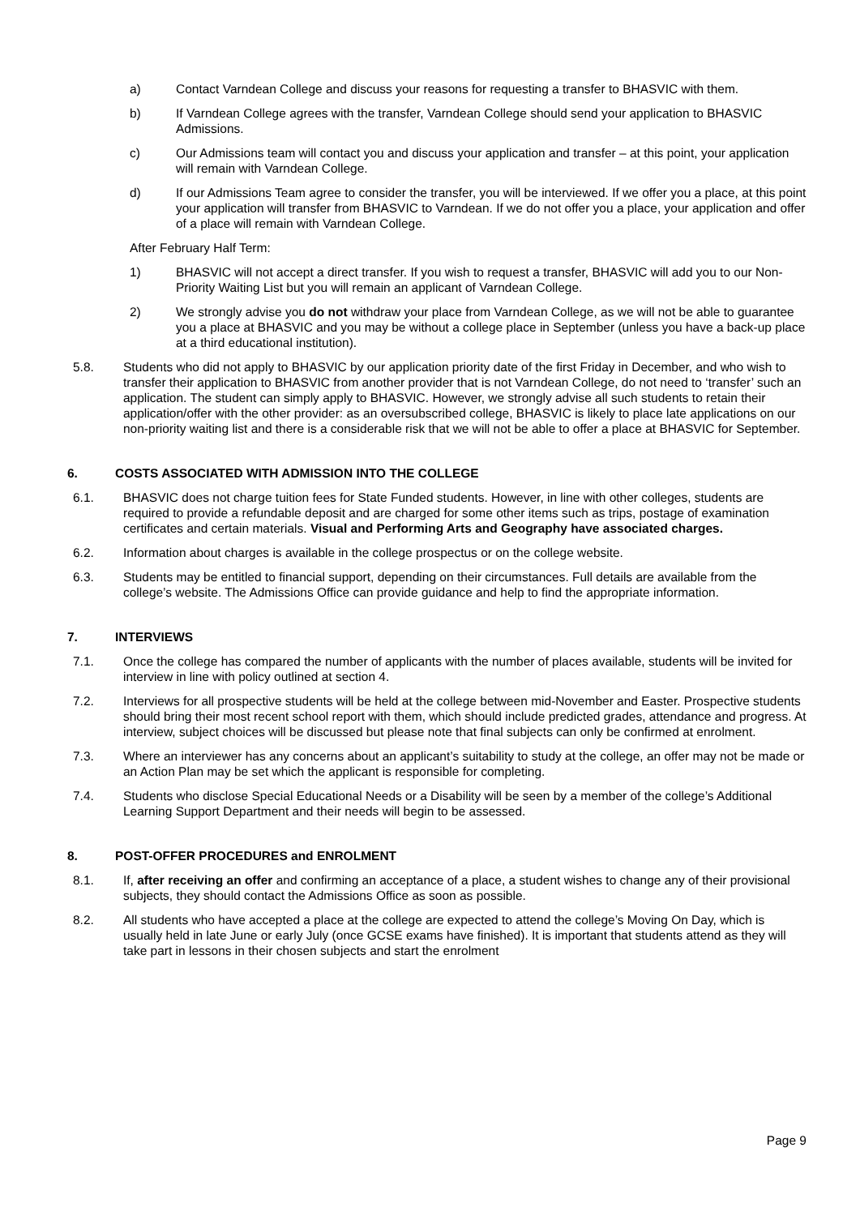a) Contact Varndean College and discuss your reasons for requesting a transfer to BHASVIC with them.
b) If Varndean College agrees with the transfer, Varndean College should send your application to BHASVIC Admissions.
c) Our Admissions team will contact you and discuss your application and transfer – at this point, your application will remain with Varndean College.
d) If our Admissions Team agree to consider the transfer, you will be interviewed. If we offer you a place, at this point your application will transfer from BHASVIC to Varndean. If we do not offer you a place, your application and offer of a place will remain with Varndean College.
After February Half Term:
1) BHASVIC will not accept a direct transfer. If you wish to request a transfer, BHASVIC will add you to our Non-Priority Waiting List but you will remain an applicant of Varndean College.
2) We strongly advise you do not withdraw your place from Varndean College, as we will not be able to guarantee you a place at BHASVIC and you may be without a college place in September (unless you have a back-up place at a third educational institution).
5.8. Students who did not apply to BHASVIC by our application priority date of the first Friday in December, and who wish to transfer their application to BHASVIC from another provider that is not Varndean College, do not need to ‘transfer’ such an application. The student can simply apply to BHASVIC. However, we strongly advise all such students to retain their application/offer with the other provider: as an oversubscribed college, BHASVIC is likely to place late applications on our non-priority waiting list and there is a considerable risk that we will not be able to offer a place at BHASVIC for September.
6. COSTS ASSOCIATED WITH ADMISSION INTO THE COLLEGE
6.1. BHASVIC does not charge tuition fees for State Funded students. However, in line with other colleges, students are required to provide a refundable deposit and are charged for some other items such as trips, postage of examination certificates and certain materials. Visual and Performing Arts and Geography have associated charges.
6.2. Information about charges is available in the college prospectus or on the college website.
6.3. Students may be entitled to financial support, depending on their circumstances. Full details are available from the college’s website. The Admissions Office can provide guidance and help to find the appropriate information.
7. INTERVIEWS
7.1. Once the college has compared the number of applicants with the number of places available, students will be invited for interview in line with policy outlined at section 4.
7.2. Interviews for all prospective students will be held at the college between mid-November and Easter. Prospective students should bring their most recent school report with them, which should include predicted grades, attendance and progress. At interview, subject choices will be discussed but please note that final subjects can only be confirmed at enrolment.
7.3. Where an interviewer has any concerns about an applicant’s suitability to study at the college, an offer may not be made or an Action Plan may be set which the applicant is responsible for completing.
7.4. Students who disclose Special Educational Needs or a Disability will be seen by a member of the college’s Additional Learning Support Department and their needs will begin to be assessed.
8. POST-OFFER PROCEDURES and ENROLMENT
8.1. If, after receiving an offer and confirming an acceptance of a place, a student wishes to change any of their provisional subjects, they should contact the Admissions Office as soon as possible.
8.2. All students who have accepted a place at the college are expected to attend the college’s Moving On Day, which is usually held in late June or early July (once GCSE exams have finished). It is important that students attend as they will take part in lessons in their chosen subjects and start the enrolment
Page 9